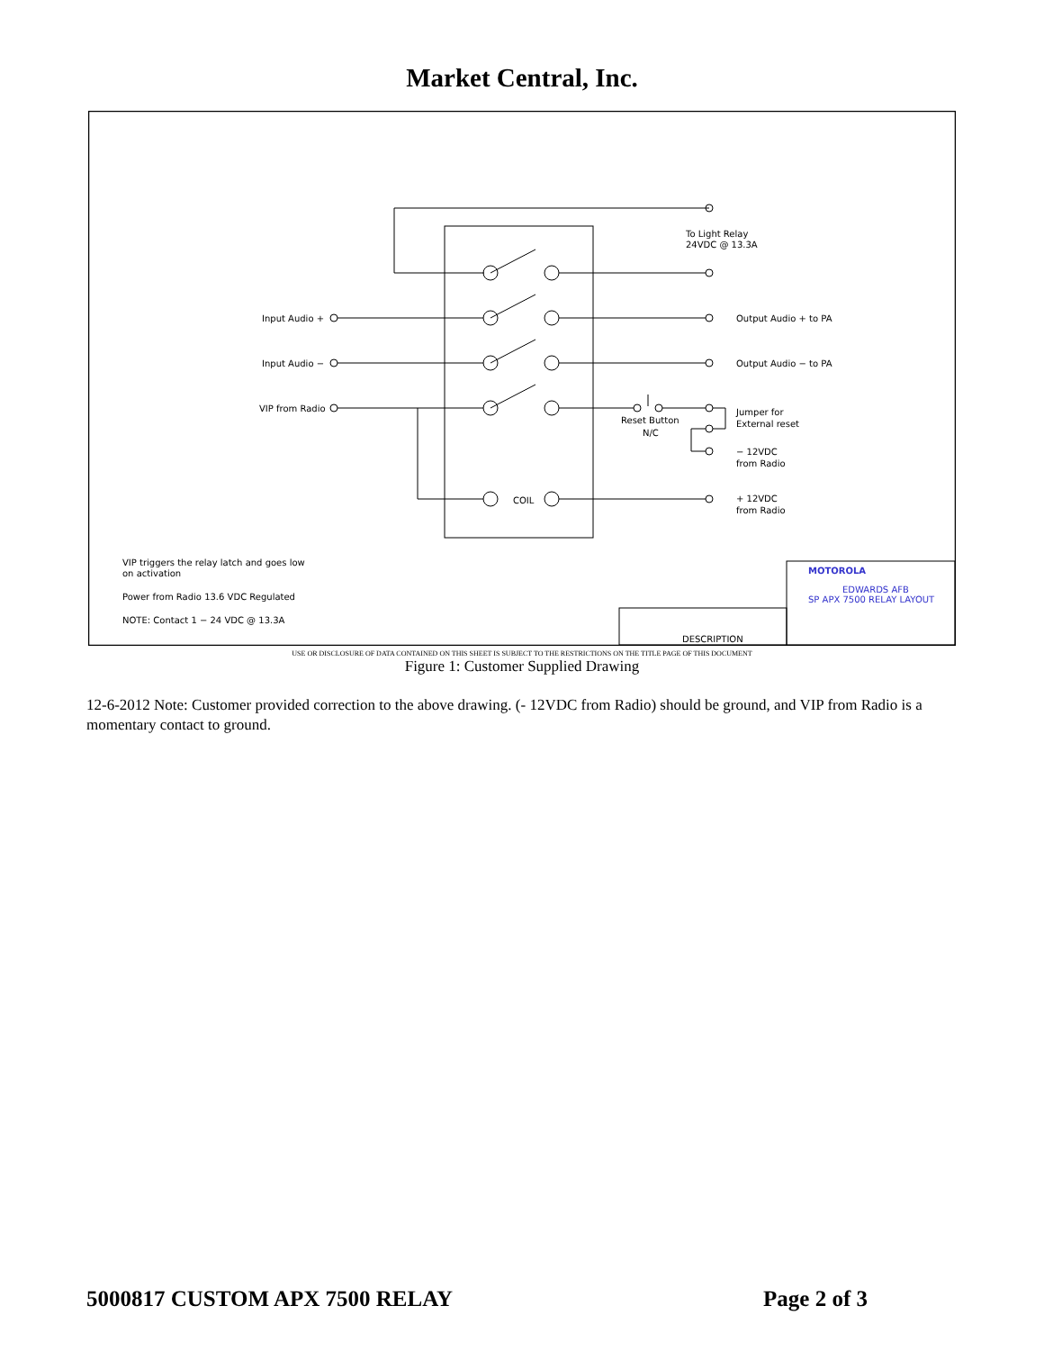Market Central, Inc.
To Light Relay
24VDC @ 13.3A
Input Audio +
Input Audio −
VIP from Radio
Output Audio + to PA
Output Audio − to PA
Jumper for
External reset
Reset Button
N/C
− 12VDC
from Radio
+ 12VDC
from Radio
COIL
VIP triggers the relay latch and goes low
on activation
Power from Radio 13.6 VDC Regulated
NOTE: Contact 1 − 24 VDC @ 13.3A
MOTOROLA
EDWARDS AFB
SP APX 7500 RELAY LAYOUT
DESCRIPTION
USE OR DISCLOSURE OF DATA CONTAINED ON THIS SHEET IS SUBJECT TO THE RESTRICTIONS ON THE TITLE PAGE OF THIS DOCUMENT
Figure 1: Customer Supplied Drawing
12-6-2012 Note: Customer provided correction to the above drawing. (- 12VDC from Radio) should be ground, and VIP from Radio is a momentary contact to ground.
5000817 CUSTOM APX 7500 RELAY Page 2 of 3